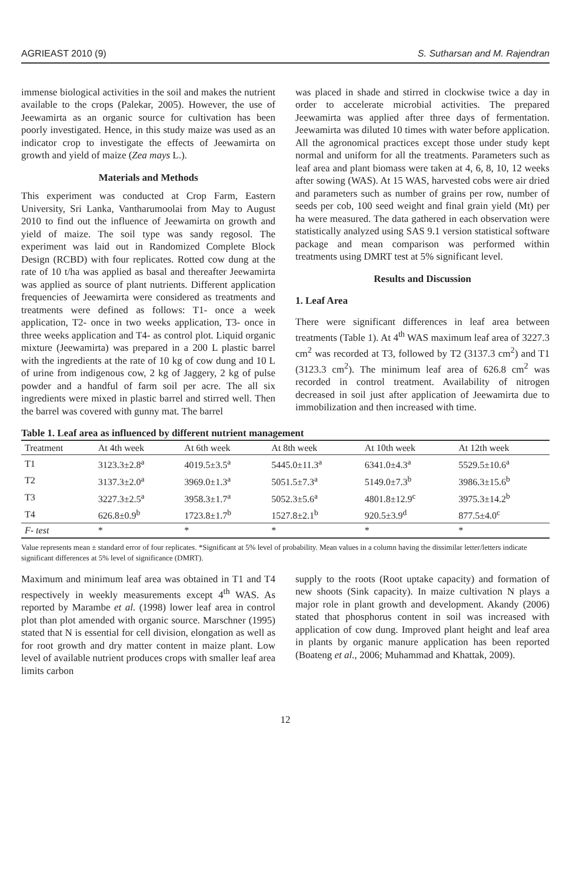AGRIEAST 2010 (9) S. Sutharsan and M. Rajendran
immense biological activities in the soil and makes the nutrient available to the crops (Palekar, 2005). However, the use of Jeewamirta as an organic source for cultivation has been poorly investigated. Hence, in this study maize was used as an indicator crop to investigate the effects of Jeewamirta on growth and yield of maize (Zea mays L.).
Materials and Methods
This experiment was conducted at Crop Farm, Eastern University, Sri Lanka, Vantharumoolai from May to August 2010 to find out the influence of Jeewamirta on growth and yield of maize. The soil type was sandy regosol. The experiment was laid out in Randomized Complete Block Design (RCBD) with four replicates. Rotted cow dung at the rate of 10 t/ha was applied as basal and thereafter Jeewamirta was applied as source of plant nutrients. Different application frequencies of Jeewamirta were considered as treatments and treatments were defined as follows: T1- once a week application, T2- once in two weeks application, T3- once in three weeks application and T4- as control plot. Liquid organic mixture (Jeewamirta) was prepared in a 200 L plastic barrel with the ingredients at the rate of 10 kg of cow dung and 10 L of urine from indigenous cow, 2 kg of Jaggery, 2 kg of pulse powder and a handful of farm soil per acre. The all six ingredients were mixed in plastic barrel and stirred well. Then the barrel was covered with gunny mat. The barrel
was placed in shade and stirred in clockwise twice a day in order to accelerate microbial activities. The prepared Jeewamirta was applied after three days of fermentation. Jeewamirta was diluted 10 times with water before application. All the agronomical practices except those under study kept normal and uniform for all the treatments. Parameters such as leaf area and plant biomass were taken at 4, 6, 8, 10, 12 weeks after sowing (WAS). At 15 WAS, harvested cobs were air dried and parameters such as number of grains per row, number of seeds per cob, 100 seed weight and final grain yield (Mt) per ha were measured. The data gathered in each observation were statistically analyzed using SAS 9.1 version statistical software package and mean comparison was performed within treatments using DMRT test at 5% significant level.
Results and Discussion
1. Leaf Area
There were significant differences in leaf area between treatments (Table 1). At 4<sup>th</sup> WAS maximum leaf area of 3227.3 cm<sup>2</sup> was recorded at T3, followed by T2 (3137.3 cm<sup>2</sup>) and T1 (3123.3 cm<sup>2</sup>). The minimum leaf area of 626.8 cm<sup>2</sup> was recorded in control treatment. Availability of nitrogen decreased in soil just after application of Jeewamirta due to immobilization and then increased with time.
Table 1. Leaf area as influenced by different nutrient management
| Treatment | At 4th week | At 6th week | At 8th week | At 10th week | At 12th week |
| --- | --- | --- | --- | --- | --- |
| T1 | 3123.3±2.8<sup>a</sup> | 4019.5±3.5<sup>a</sup> | 5445.0±11.3<sup>a</sup> | 6341.0±4.3<sup>a</sup> | 5529.5±10.6<sup>a</sup> |
| T2 | 3137.3±2.0<sup>a</sup> | 3969.0±1.3<sup>a</sup> | 5051.5±7.3<sup>a</sup> | 5149.0±7.3<sup>b</sup> | 3986.3±15.6<sup>b</sup> |
| T3 | 3227.3±2.5<sup>a</sup> | 3958.3±1.7<sup>a</sup> | 5052.3±5.6<sup>a</sup> | 4801.8±12.9<sup>c</sup> | 3975.3±14.2<sup>b</sup> |
| T4 | 626.8±0.9<sup>b</sup> | 1723.8±1.7<sup>b</sup> | 1527.8±2.1<sup>b</sup> | 920.5±3.9<sup>d</sup> | 877.5±4.0<sup>c</sup> |
| F- test | * | * | * | * | * |
Value represents mean ± standard error of four replicates. *Significant at 5% level of probability. Mean values in a column having the dissimilar letter/letters indicate significant differences at 5% level of significance (DMRT).
Maximum and minimum leaf area was obtained in T1 and T4 respectively in weekly measurements except 4<sup>th</sup> WAS. As reported by Marambe et al. (1998) lower leaf area in control plot than plot amended with organic source. Marschner (1995) stated that N is essential for cell division, elongation as well as for root growth and dry matter content in maize plant. Low level of available nutrient produces crops with smaller leaf area limits carbon
supply to the roots (Root uptake capacity) and formation of new shoots (Sink capacity). In maize cultivation N plays a major role in plant growth and development. Akandy (2006) stated that phosphorus content in soil was increased with application of cow dung. Improved plant height and leaf area in plants by organic manure application has been reported (Boateng et al., 2006; Muhammad and Khattak, 2009).
12